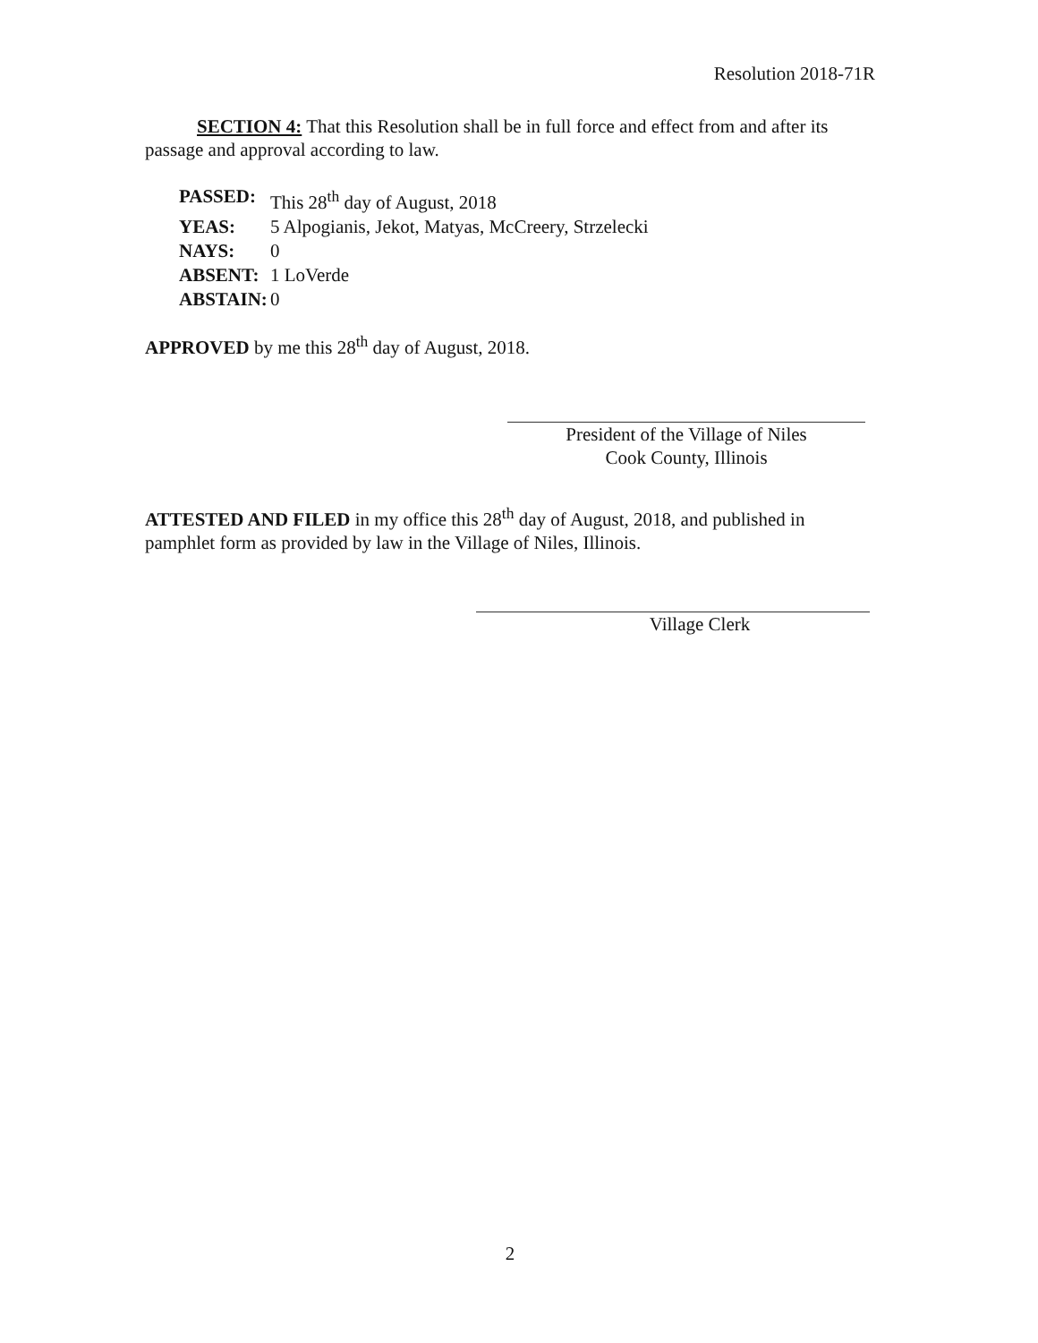Resolution 2018-71R
SECTION 4: That this Resolution shall be in full force and effect from and after its passage and approval according to law.
| PASSED: | This 28<sup>th</sup> day of August, 2018 |
| YEAS: | 5 Alpogianis, Jekot, Matyas, McCreery, Strzelecki |
| NAYS: | 0 |
| ABSENT: | 1 LoVerde |
| ABSTAIN: | 0 |
APPROVED by me this 28<sup>th</sup> day of August, 2018.
President of the Village of Niles
Cook County, Illinois
ATTESTED AND FILED in my office this 28<sup>th</sup> day of August, 2018, and published in pamphlet form as provided by law in the Village of Niles, Illinois.
Village Clerk
2